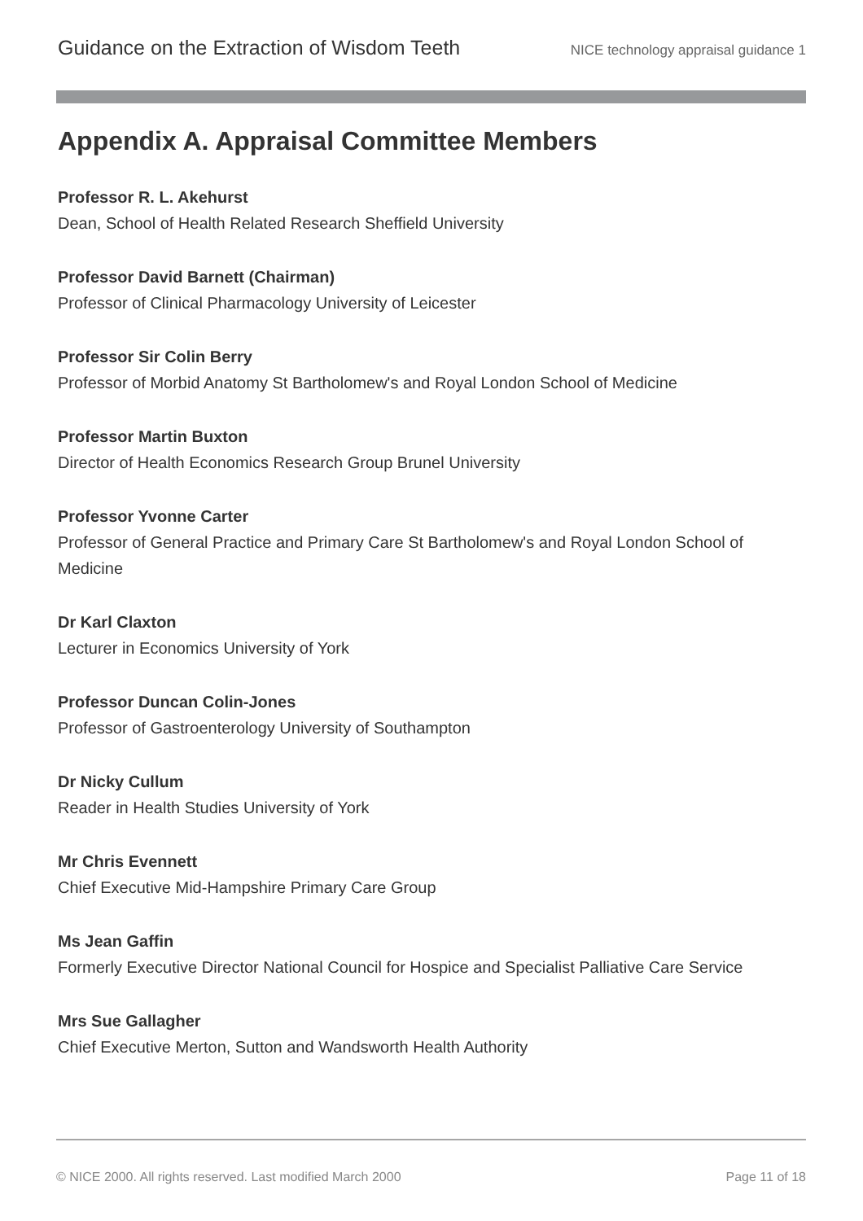Guidance on the Extraction of Wisdom Teeth NICE technology appraisal guidance 1
Appendix A. Appraisal Committee Members
Professor R. L. Akehurst
Dean, School of Health Related Research Sheffield University
Professor David Barnett (Chairman)
Professor of Clinical Pharmacology University of Leicester
Professor Sir Colin Berry
Professor of Morbid Anatomy St Bartholomew's and Royal London School of Medicine
Professor Martin Buxton
Director of Health Economics Research Group Brunel University
Professor Yvonne Carter
Professor of General Practice and Primary Care St Bartholomew's and Royal London School of Medicine
Dr Karl Claxton
Lecturer in Economics University of York
Professor Duncan Colin-Jones
Professor of Gastroenterology University of Southampton
Dr Nicky Cullum
Reader in Health Studies University of York
Mr Chris Evennett
Chief Executive Mid-Hampshire Primary Care Group
Ms Jean Gaffin
Formerly Executive Director National Council for Hospice and Specialist Palliative Care Service
Mrs Sue Gallagher
Chief Executive Merton, Sutton and Wandsworth Health Authority
© NICE 2000. All rights reserved. Last modified March 2000 Page 11 of 18